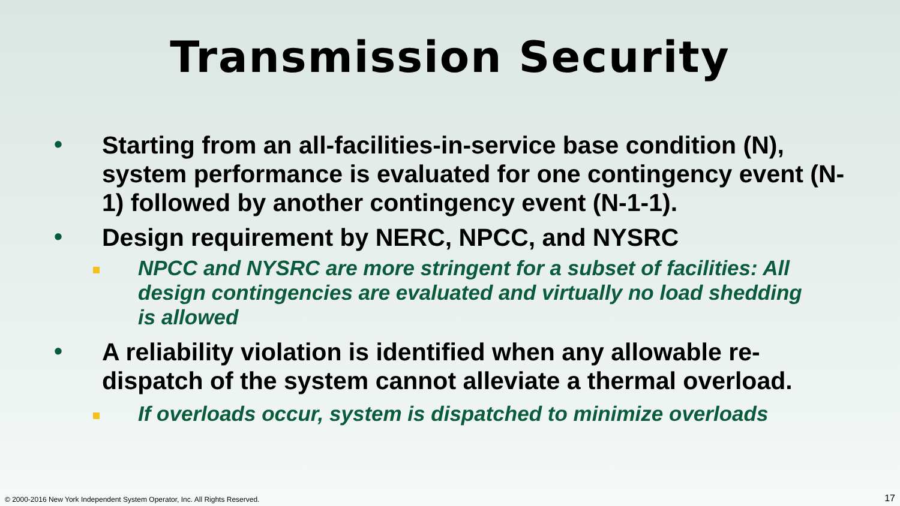Transmission Security
•
Starting from an all-facilities-in-service base condition (N), system performance is evaluated for one contingency event (N-1) followed by another contingency event (N-1-1).
•
Design requirement by NERC, NPCC, and NYSRC
NPCC and NYSRC are more stringent for a subset of facilities: All design contingencies are evaluated and virtually no load shedding is allowed
•
A reliability violation is identified when any allowable re-dispatch of the system cannot alleviate a thermal overload.
If overloads occur, system is dispatched to minimize overloads
© 2000-2016 New York Independent System Operator, Inc. All Rights Reserved.
17